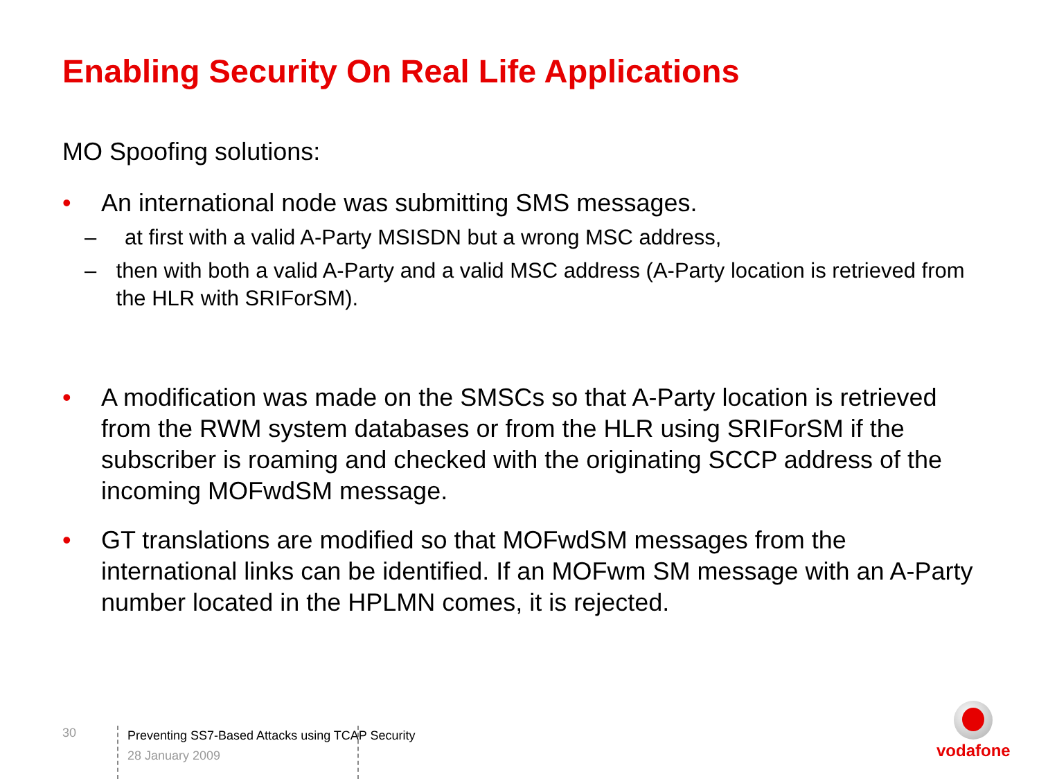Enabling Security On Real Life Applications
MO Spoofing solutions:
• An international node was submitting SMS messages.
– at first with a valid A-Party MSISDN but a wrong MSC address,
– then with both a valid A-Party and a valid MSC address (A-Party location is retrieved from the HLR with SRIForSM).
• A modification was made on the SMSCs so that A-Party location is retrieved from the RWM system databases or from the HLR using SRIForSM if the subscriber is roaming and checked with the originating SCCP address of the incoming MOFwdSM message.
• GT translations are modified so that MOFwdSM messages from the international links can be identified. If an MOFwm SM message with an A-Party number located in the HPLMN comes, it is rejected.
30
Preventing SS7-Based Attacks using TCAP Security
28 January 2009
vodafone